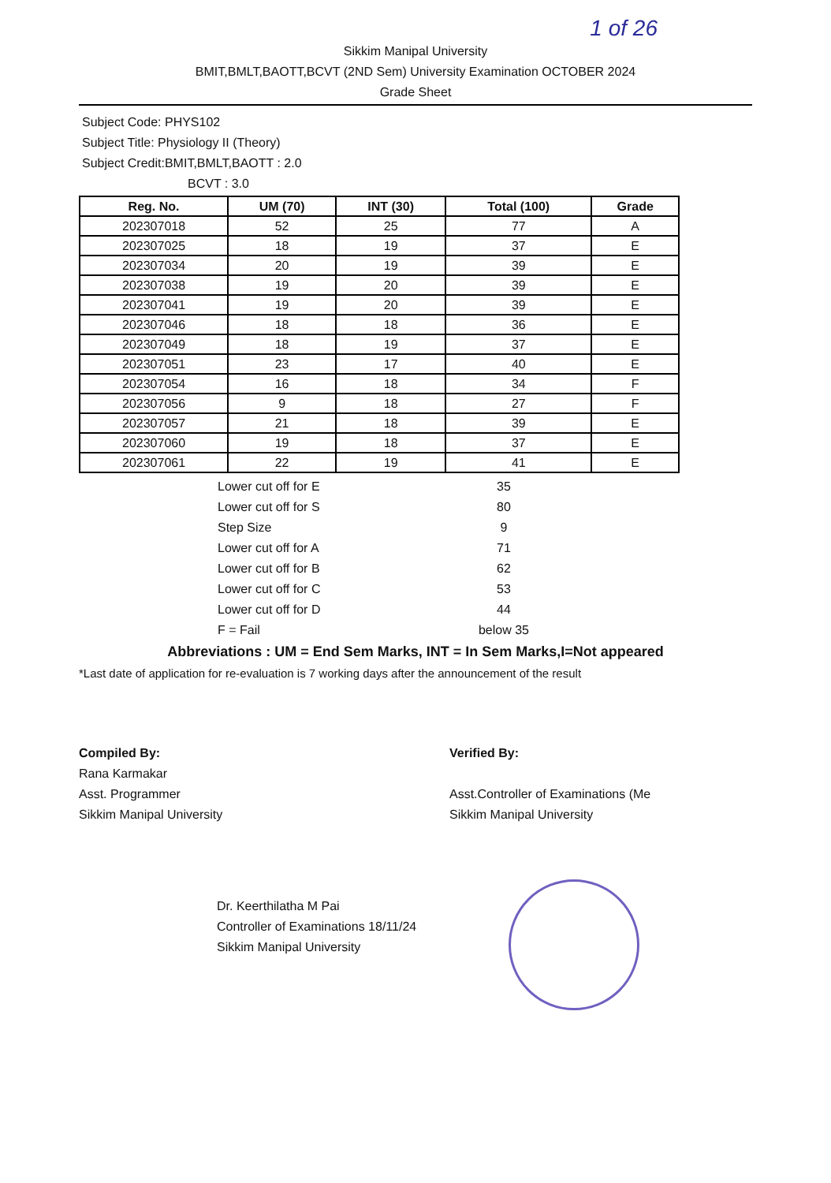1 of 26
Sikkim Manipal University
BMIT,BMLT,BAOTT,BCVT (2ND Sem) University Examination OCTOBER 2024
Grade Sheet
Subject Code: PHYS102
Subject Title: Physiology II (Theory)
Subject Credit:BMIT,BMLT,BAOTT : 2.0
BCVT : 3.0
| Reg. No. | UM (70) | INT (30) | Total (100) | Grade |
| --- | --- | --- | --- | --- |
| 202307018 | 52 | 25 | 77 | A |
| 202307025 | 18 | 19 | 37 | E |
| 202307034 | 20 | 19 | 39 | E |
| 202307038 | 19 | 20 | 39 | E |
| 202307041 | 19 | 20 | 39 | E |
| 202307046 | 18 | 18 | 36 | E |
| 202307049 | 18 | 19 | 37 | E |
| 202307051 | 23 | 17 | 40 | E |
| 202307054 | 16 | 18 | 34 | F |
| 202307056 | 9 | 18 | 27 | F |
| 202307057 | 21 | 18 | 39 | E |
| 202307060 | 19 | 18 | 37 | E |
| 202307061 | 22 | 19 | 41 | E |
| | Lower cut off for E | 35 | |
| | Lower cut off for S | 80 | |
| | Step Size | 9 | |
| | Lower cut off for A | 71 | |
| | Lower cut off for B | 62 | |
| | Lower cut off for C | 53 | |
| | Lower cut off for D | 44 | |
| | F = Fail | below 35 | |
Abbreviations : UM = End Sem Marks, INT = In Sem Marks,I=Not appeared
*Last date of application for re-evaluation is 7 working days after the announcement of the result
Compiled By:
Rana Karmakar
Asst. Programmer
Sikkim Manipal University
Verified By:
Asst.Controller of Examinations (Me
Sikkim Manipal University
Dr. Keerthilatha M Pai
Controller of Examinations 18/11/24
Sikkim Manipal University